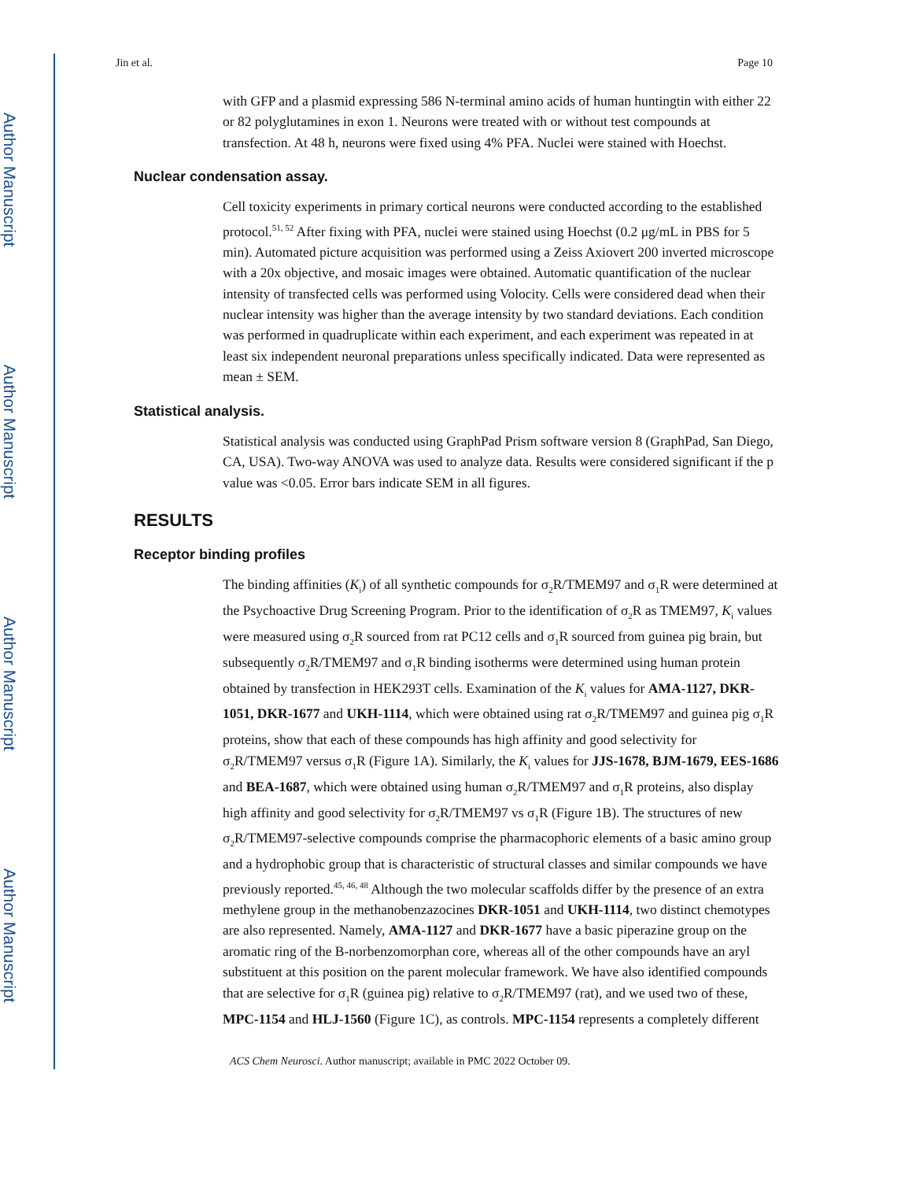Author Manuscript
Author Manuscript
Author Manuscript
Author Manuscript
Jin et al. Page 10
with GFP and a plasmid expressing 586 N-terminal amino acids of human huntingtin with either 22 or 82 polyglutamines in exon 1. Neurons were treated with or without test compounds at transfection. At 48 h, neurons were fixed using 4% PFA. Nuclei were stained with Hoechst.
Nuclear condensation assay.
Cell toxicity experiments in primary cortical neurons were conducted according to the established protocol.<sup>51, 52</sup> After fixing with PFA, nuclei were stained using Hoechst (0.2 μg/mL in PBS for 5 min). Automated picture acquisition was performed using a Zeiss Axiovert 200 inverted microscope with a 20x objective, and mosaic images were obtained. Automatic quantification of the nuclear intensity of transfected cells was performed using Volocity. Cells were considered dead when their nuclear intensity was higher than the average intensity by two standard deviations. Each condition was performed in quadruplicate within each experiment, and each experiment was repeated in at least six independent neuronal preparations unless specifically indicated. Data were represented as mean ± SEM.
Statistical analysis.
Statistical analysis was conducted using GraphPad Prism software version 8 (GraphPad, San Diego, CA, USA). Two-way ANOVA was used to analyze data. Results were considered significant if the p value was <0.05. Error bars indicate SEM in all figures.
RESULTS
Receptor binding profiles
The binding affinities (K<sub>i</sub>) of all synthetic compounds for σ<sub>2</sub>R/TMEM97 and σ<sub>1</sub>R were determined at the Psychoactive Drug Screening Program. Prior to the identification of σ<sub>2</sub>R as TMEM97, K<sub>i</sub> values were measured using σ<sub>2</sub>R sourced from rat PC12 cells and σ<sub>1</sub>R sourced from guinea pig brain, but subsequently σ<sub>2</sub>R/TMEM97 and σ<sub>1</sub>R binding isotherms were determined using human protein obtained by transfection in HEK293T cells. Examination of the K<sub>i</sub> values for AMA-1127, DKR-1051, DKR-1677 and UKH-1114, which were obtained using rat σ<sub>2</sub>R/TMEM97 and guinea pig σ<sub>1</sub>R proteins, show that each of these compounds has high affinity and good selectivity for σ<sub>2</sub>R/TMEM97 versus σ<sub>1</sub>R (Figure 1A). Similarly, the K<sub>i</sub> values for JJS-1678, BJM-1679, EES-1686 and BEA-1687, which were obtained using human σ<sub>2</sub>R/TMEM97 and σ<sub>1</sub>R proteins, also display high affinity and good selectivity for σ<sub>2</sub>R/TMEM97 vs σ<sub>1</sub>R (Figure 1B). The structures of new σ<sub>2</sub>R/TMEM97-selective compounds comprise the pharmacophoric elements of a basic amino group and a hydrophobic group that is characteristic of structural classes and similar compounds we have previously reported.<sup>45, 46, 48</sup> Although the two molecular scaffolds differ by the presence of an extra methylene group in the methanobenzazocines DKR-1051 and UKH-1114, two distinct chemotypes are also represented. Namely, AMA-1127 and DKR-1677 have a basic piperazine group on the aromatic ring of the B-norbenzomorphan core, whereas all of the other compounds have an aryl substituent at this position on the parent molecular framework. We have also identified compounds that are selective for σ<sub>1</sub>R (guinea pig) relative to σ<sub>2</sub>R/TMEM97 (rat), and we used two of these, MPC-1154 and HLJ-1560 (Figure 1C), as controls. MPC-1154 represents a completely different
ACS Chem Neurosci. Author manuscript; available in PMC 2022 October 09.